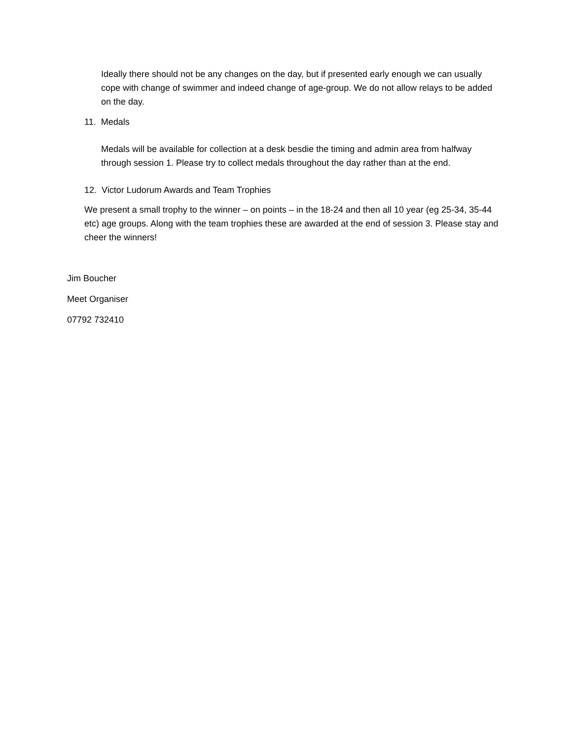Ideally there should not be any changes on the day, but if presented early enough we can usually cope with change of swimmer and indeed change of age-group. We do not allow relays to be added on the day.
11. Medals
Medals will be available for collection at a desk besdie the timing and admin area from halfway through session 1. Please try to collect medals throughout the day rather than at the end.
12. Victor Ludorum Awards and Team Trophies
We present a small trophy to the winner – on points – in the 18-24 and then all 10 year (eg 25-34, 35-44 etc) age groups. Along with the team trophies these are awarded at the end of session 3. Please stay and cheer the winners!
Jim Boucher
Meet Organiser
07792 732410